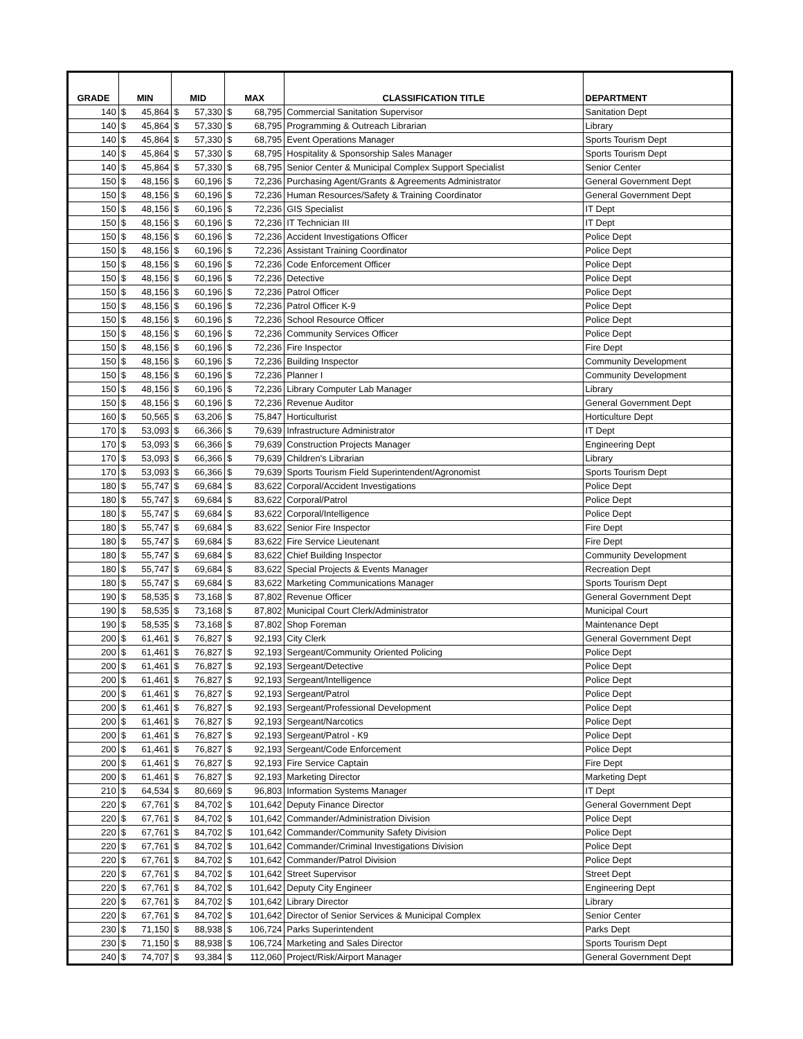| GRADE | MIN | | MID | | MAX | | CLASSIFICATION TITLE | DEPARTMENT |
| --- | --- | --- | --- | --- | --- | --- | --- | --- |
| 140 | $ | 45,864 | $ | 57,330 | $ | 68,795 | Commercial Sanitation Supervisor | Sanitation Dept |
| 140 | $ | 45,864 | $ | 57,330 | $ | 68,795 | Programming & Outreach Librarian | Library |
| 140 | $ | 45,864 | $ | 57,330 | $ | 68,795 | Event Operations Manager | Sports Tourism Dept |
| 140 | $ | 45,864 | $ | 57,330 | $ | 68,795 | Hospitality & Sponsorship Sales Manager | Sports Tourism Dept |
| 140 | $ | 45,864 | $ | 57,330 | $ | 68,795 | Senior Center & Municipal Complex Support Specialist | Senior Center |
| 150 | $ | 48,156 | $ | 60,196 | $ | 72,236 | Purchasing Agent/Grants & Agreements Administrator | General Government Dept |
| 150 | $ | 48,156 | $ | 60,196 | $ | 72,236 | Human Resources/Safety & Training Coordinator | General Government Dept |
| 150 | $ | 48,156 | $ | 60,196 | $ | 72,236 | GIS Specialist | IT Dept |
| 150 | $ | 48,156 | $ | 60,196 | $ | 72,236 | IT Technician III | IT Dept |
| 150 | $ | 48,156 | $ | 60,196 | $ | 72,236 | Accident Investigations Officer | Police Dept |
| 150 | $ | 48,156 | $ | 60,196 | $ | 72,236 | Assistant Training Coordinator | Police Dept |
| 150 | $ | 48,156 | $ | 60,196 | $ | 72,236 | Code Enforcement Officer | Police Dept |
| 150 | $ | 48,156 | $ | 60,196 | $ | 72,236 | Detective | Police Dept |
| 150 | $ | 48,156 | $ | 60,196 | $ | 72,236 | Patrol Officer | Police Dept |
| 150 | $ | 48,156 | $ | 60,196 | $ | 72,236 | Patrol Officer K-9 | Police Dept |
| 150 | $ | 48,156 | $ | 60,196 | $ | 72,236 | School Resource Officer | Police Dept |
| 150 | $ | 48,156 | $ | 60,196 | $ | 72,236 | Community Services Officer | Police Dept |
| 150 | $ | 48,156 | $ | 60,196 | $ | 72,236 | Fire Inspector | Fire Dept |
| 150 | $ | 48,156 | $ | 60,196 | $ | 72,236 | Building Inspector | Community Development |
| 150 | $ | 48,156 | $ | 60,196 | $ | 72,236 | Planner I | Community Development |
| 150 | $ | 48,156 | $ | 60,196 | $ | 72,236 | Library Computer Lab Manager | Library |
| 150 | $ | 48,156 | $ | 60,196 | $ | 72,236 | Revenue Auditor | General Government Dept |
| 160 | $ | 50,565 | $ | 63,206 | $ | 75,847 | Horticulturist | Horticulture Dept |
| 170 | $ | 53,093 | $ | 66,366 | $ | 79,639 | Infrastructure Administrator | IT Dept |
| 170 | $ | 53,093 | $ | 66,366 | $ | 79,639 | Construction Projects Manager | Engineering Dept |
| 170 | $ | 53,093 | $ | 66,366 | $ | 79,639 | Children's Librarian | Library |
| 170 | $ | 53,093 | $ | 66,366 | $ | 79,639 | Sports Tourism Field Superintendent/Agronomist | Sports Tourism Dept |
| 180 | $ | 55,747 | $ | 69,684 | $ | 83,622 | Corporal/Accident Investigations | Police Dept |
| 180 | $ | 55,747 | $ | 69,684 | $ | 83,622 | Corporal/Patrol | Police Dept |
| 180 | $ | 55,747 | $ | 69,684 | $ | 83,622 | Corporal/Intelligence | Police Dept |
| 180 | $ | 55,747 | $ | 69,684 | $ | 83,622 | Senior Fire Inspector | Fire Dept |
| 180 | $ | 55,747 | $ | 69,684 | $ | 83,622 | Fire Service Lieutenant | Fire Dept |
| 180 | $ | 55,747 | $ | 69,684 | $ | 83,622 | Chief Building Inspector | Community Development |
| 180 | $ | 55,747 | $ | 69,684 | $ | 83,622 | Special Projects & Events Manager | Recreation Dept |
| 180 | $ | 55,747 | $ | 69,684 | $ | 83,622 | Marketing Communications Manager | Sports Tourism Dept |
| 190 | $ | 58,535 | $ | 73,168 | $ | 87,802 | Revenue Officer | General Government Dept |
| 190 | $ | 58,535 | $ | 73,168 | $ | 87,802 | Municipal Court Clerk/Administrator | Municipal Court |
| 190 | $ | 58,535 | $ | 73,168 | $ | 87,802 | Shop Foreman | Maintenance Dept |
| 200 | $ | 61,461 | $ | 76,827 | $ | 92,193 | City Clerk | General Government Dept |
| 200 | $ | 61,461 | $ | 76,827 | $ | 92,193 | Sergeant/Community Oriented Policing | Police Dept |
| 200 | $ | 61,461 | $ | 76,827 | $ | 92,193 | Sergeant/Detective | Police Dept |
| 200 | $ | 61,461 | $ | 76,827 | $ | 92,193 | Sergeant/Intelligence | Police Dept |
| 200 | $ | 61,461 | $ | 76,827 | $ | 92,193 | Sergeant/Patrol | Police Dept |
| 200 | $ | 61,461 | $ | 76,827 | $ | 92,193 | Sergeant/Professional Development | Police Dept |
| 200 | $ | 61,461 | $ | 76,827 | $ | 92,193 | Sergeant/Narcotics | Police Dept |
| 200 | $ | 61,461 | $ | 76,827 | $ | 92,193 | Sergeant/Patrol - K9 | Police Dept |
| 200 | $ | 61,461 | $ | 76,827 | $ | 92,193 | Sergeant/Code Enforcement | Police Dept |
| 200 | $ | 61,461 | $ | 76,827 | $ | 92,193 | Fire Service Captain | Fire Dept |
| 200 | $ | 61,461 | $ | 76,827 | $ | 92,193 | Marketing Director | Marketing Dept |
| 210 | $ | 64,534 | $ | 80,669 | $ | 96,803 | Information Systems Manager | IT Dept |
| 220 | $ | 67,761 | $ | 84,702 | $ | 101,642 | Deputy Finance Director | General Government Dept |
| 220 | $ | 67,761 | $ | 84,702 | $ | 101,642 | Commander/Administration Division | Police Dept |
| 220 | $ | 67,761 | $ | 84,702 | $ | 101,642 | Commander/Community Safety Division | Police Dept |
| 220 | $ | 67,761 | $ | 84,702 | $ | 101,642 | Commander/Criminal Investigations Division | Police Dept |
| 220 | $ | 67,761 | $ | 84,702 | $ | 101,642 | Commander/Patrol Division | Police Dept |
| 220 | $ | 67,761 | $ | 84,702 | $ | 101,642 | Street Supervisor | Street Dept |
| 220 | $ | 67,761 | $ | 84,702 | $ | 101,642 | Deputy City Engineer | Engineering Dept |
| 220 | $ | 67,761 | $ | 84,702 | $ | 101,642 | Library Director | Library |
| 220 | $ | 67,761 | $ | 84,702 | $ | 101,642 | Director of Senior Services & Municipal Complex | Senior Center |
| 230 | $ | 71,150 | $ | 88,938 | $ | 106,724 | Parks Superintendent | Parks Dept |
| 230 | $ | 71,150 | $ | 88,938 | $ | 106,724 | Marketing and Sales Director | Sports Tourism Dept |
| 240 | $ | 74,707 | $ | 93,384 | $ | 112,060 | Project/Risk/Airport Manager | General Government Dept |